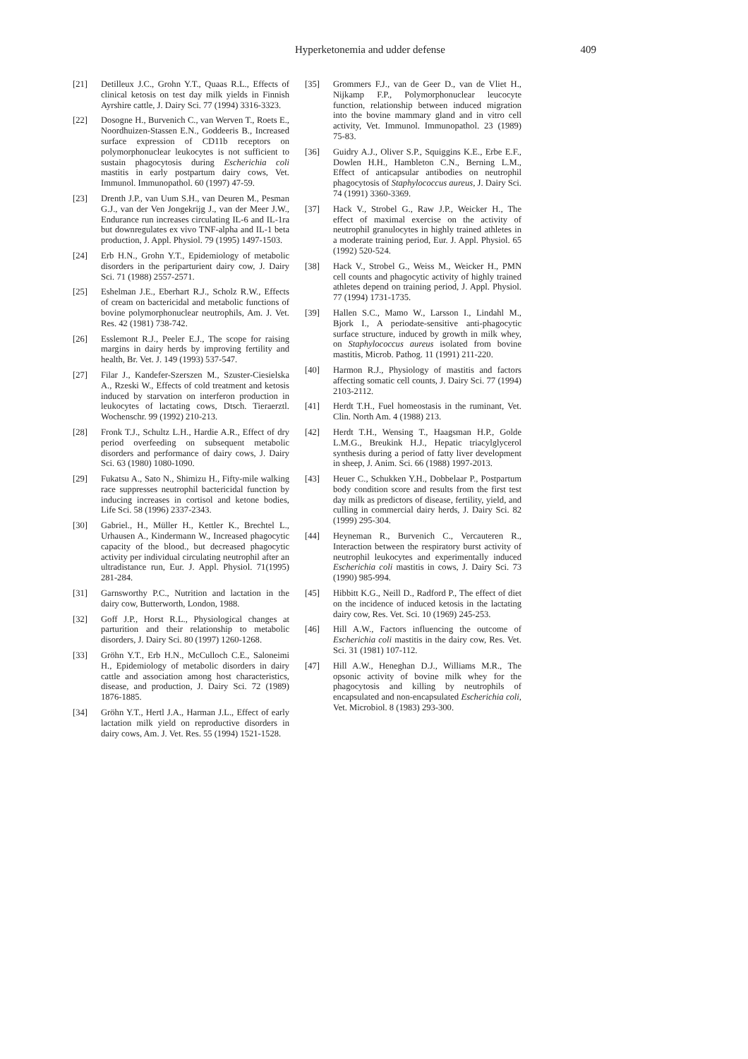Hyperketonemia and udder defense 409
[21] Detilleux J.C., Grohn Y.T., Quaas R.L., Effects of clinical ketosis on test day milk yields in Finnish Ayrshire cattle, J. Dairy Sci. 77 (1994) 3316-3323.
[22] Dosogne H., Burvenich C., van Werven T., Roets E., Noordhuizen-Stassen E.N., Goddeeris B., Increased surface expression of CD11b receptors on polymorphonuclear leukocytes is not sufficient to sustain phagocytosis during Escherichia coli mastitis in early postpartum dairy cows, Vet. Immunol. Immunopathol. 60 (1997) 47-59.
[23] Drenth J.P., van Uum S.H., van Deuren M., Pesman G.J., van der Ven Jongekrijg J., van der Meer J.W., Endurance run increases circulating IL-6 and IL-1ra but downregulates ex vivo TNF-alpha and IL-1 beta production, J. Appl. Physiol. 79 (1995) 1497-1503.
[24] Erb H.N., Grohn Y.T., Epidemiology of metabolic disorders in the periparturient dairy cow, J. Dairy Sci. 71 (1988) 2557-2571.
[25] Eshelman J.E., Eberhart R.J., Scholz R.W., Effects of cream on bactericidal and metabolic functions of bovine polymorphonuclear neutrophils, Am. J. Vet. Res. 42 (1981) 738-742.
[26] Esslemont R.J., Peeler E.J., The scope for raising margins in dairy herds by improving fertility and health, Br. Vet. J. 149 (1993) 537-547.
[27] Filar J., Kandefer-Szerszen M., Szuster-Ciesielska A., Rzeski W., Effects of cold treatment and ketosis induced by starvation on interferon production in leukocytes of lactating cows, Dtsch. Tieraerztl. Wochenschr. 99 (1992) 210-213.
[28] Fronk T.J., Schultz L.H., Hardie A.R., Effect of dry period overfeeding on subsequent metabolic disorders and performance of dairy cows, J. Dairy Sci. 63 (1980) 1080-1090.
[29] Fukatsu A., Sato N., Shimizu H., Fifty-mile walking race suppresses neutrophil bactericidal function by inducing increases in cortisol and ketone bodies, Life Sci. 58 (1996) 2337-2343.
[30] Gabriel., H., Müller H., Kettler K., Brechtel L., Urhausen A., Kindermann W., Increased phagocytic capacity of the blood., but decreased phagocytic activity per individual circulating neutrophil after an ultradistance run, Eur. J. Appl. Physiol. 71(1995) 281-284.
[31] Garnsworthy P.C., Nutrition and lactation in the dairy cow, Butterworth, London, 1988.
[32] Goff J.P., Horst R.L., Physiological changes at parturition and their relationship to metabolic disorders, J. Dairy Sci. 80 (1997) 1260-1268.
[33] Gröhn Y.T., Erb H.N., McCulloch C.E., Saloneimi H., Epidemiology of metabolic disorders in dairy cattle and association among host characteristics, disease, and production, J. Dairy Sci. 72 (1989) 1876-1885.
[34] Gröhn Y.T., Hertl J.A., Harman J.L., Effect of early lactation milk yield on reproductive disorders in dairy cows, Am. J. Vet. Res. 55 (1994) 1521-1528.
[35] Grommers F.J., van de Geer D., van de Vliet H., Nijkamp F.P., Polymorphonuclear leucocyte function, relationship between induced migration into the bovine mammary gland and in vitro cell activity, Vet. Immunol. Immunopathol. 23 (1989) 75-83.
[36] Guidry A.J., Oliver S.P., Squiggins K.E., Erbe E.F., Dowlen H.H., Hambleton C.N., Berning L.M., Effect of anticapsular antibodies on neutrophil phagocytosis of Staphylococcus aureus, J. Dairy Sci. 74 (1991) 3360-3369.
[37] Hack V., Strobel G., Raw J.P., Weicker H., The effect of maximal exercise on the activity of neutrophil granulocytes in highly trained athletes in a moderate training period, Eur. J. Appl. Physiol. 65 (1992) 520-524.
[38] Hack V., Strobel G., Weiss M., Weicker H., PMN cell counts and phagocytic activity of highly trained athletes depend on training period, J. Appl. Physiol. 77 (1994) 1731-1735.
[39] Hallen S.C., Mamo W., Larsson I., Lindahl M., Bjork I., A periodate-sensitive anti-phagocytic surface structure, induced by growth in milk whey, on Staphylococcus aureus isolated from bovine mastitis, Microb. Pathog. 11 (1991) 211-220.
[40] Harmon R.J., Physiology of mastitis and factors affecting somatic cell counts, J. Dairy Sci. 77 (1994) 2103-2112.
[41] Herdt T.H., Fuel homeostasis in the ruminant, Vet. Clin. North Am. 4 (1988) 213.
[42] Herdt T.H., Wensing T., Haagsman H.P., Golde L.M.G., Breukink H.J., Hepatic triacylglycerol synthesis during a period of fatty liver development in sheep, J. Anim. Sci. 66 (1988) 1997-2013.
[43] Heuer C., Schukken Y.H., Dobbelaar P., Postpartum body condition score and results from the first test day milk as predictors of disease, fertility, yield, and culling in commercial dairy herds, J. Dairy Sci. 82 (1999) 295-304.
[44] Heyneman R., Burvenich C., Vercauteren R., Interaction between the respiratory burst activity of neutrophil leukocytes and experimentally induced Escherichia coli mastitis in cows, J. Dairy Sci. 73 (1990) 985-994.
[45] Hibbitt K.G., Neill D., Radford P., The effect of diet on the incidence of induced ketosis in the lactating dairy cow, Res. Vet. Sci. 10 (1969) 245-253.
[46] Hill A.W., Factors influencing the outcome of Escherichia coli mastitis in the dairy cow, Res. Vet. Sci. 31 (1981) 107-112.
[47] Hill A.W., Heneghan D.J., Williams M.R., The opsonic activity of bovine milk whey for the phagocytosis and killing by neutrophils of encapsulated and non-encapsulated Escherichia coli, Vet. Microbiol. 8 (1983) 293-300.